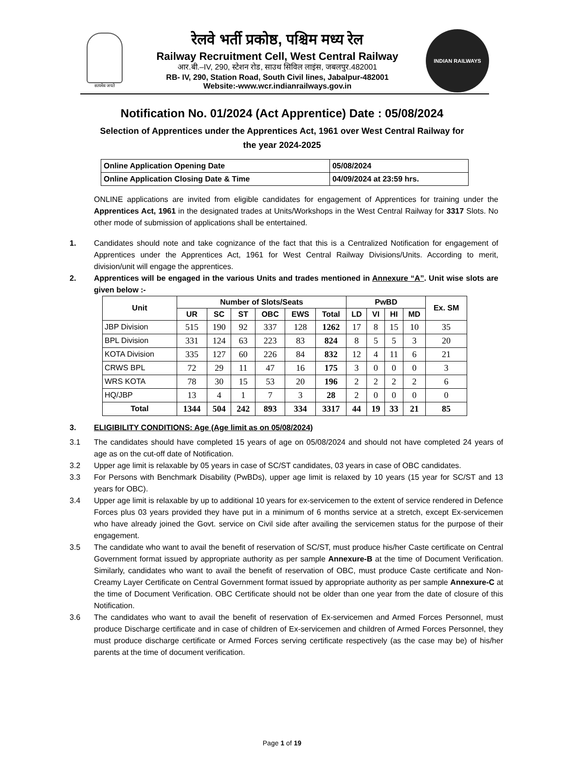सत्यमेव जयते
रेलवे भर्ती प्रकोष्ठ, पश्चिम मध्य रेल
Railway Recruitment Cell, West Central Railway
आर.बी.–IV, 290, स्टेशन रोड, साउथ सिविल लाइंस, जबलपुर.482001
RB- IV, 290, Station Road, South Civil lines, Jabalpur-482001
Website:-www.wcr.indianrailways.gov.in
INDIAN RAILWAYS
Notification No. 01/2024 (Act Apprentice) Date : 05/08/2024
Selection of Apprentices under the Apprentices Act, 1961 over West Central Railway for
the year 2024-2025
| Online Application Opening Date | 05/08/2024 |
| Online Application Closing Date & Time | 04/09/2024 at 23:59 hrs. |
ONLINE applications are invited from eligible candidates for engagement of Apprentices for training under the Apprentices Act, 1961 in the designated trades at Units/Workshops in the West Central Railway for 3317 Slots. No other mode of submission of applications shall be entertained.
1. Candidates should note and take cognizance of the fact that this is a Centralized Notification for engagement of Apprentices under the Apprentices Act, 1961 for West Central Railway Divisions/Units. According to merit, division/unit will engage the apprentices.
2. Apprentices will be engaged in the various Units and trades mentioned in Annexure “A”. Unit wise slots are given below :-
| Unit | Number of Slots/Seats | | | | | | PwBD | | | | Ex. SM |
| --- | --- | --- | --- | --- | --- | --- | --- | --- | --- | --- | --- |
| | UR | SC | ST | OBC | EWS | Total | LD | VI | HI | MD | |
| JBP Division | 515 | 190 | 92 | 337 | 128 | 1262 | 17 | 8 | 15 | 10 | 35 |
| BPL Division | 331 | 124 | 63 | 223 | 83 | 824 | 8 | 5 | 5 | 3 | 20 |
| KOTA Division | 335 | 127 | 60 | 226 | 84 | 832 | 12 | 4 | 11 | 6 | 21 |
| CRWS BPL | 72 | 29 | 11 | 47 | 16 | 175 | 3 | 0 | 0 | 0 | 3 |
| WRS KOTA | 78 | 30 | 15 | 53 | 20 | 196 | 2 | 2 | 2 | 2 | 6 |
| HQ/JBP | 13 | 4 | 1 | 7 | 3 | 28 | 2 | 0 | 0 | 0 | 0 |
| Total | 1344 | 504 | 242 | 893 | 334 | 3317 | 44 | 19 | 33 | 21 | 85 |
3. ELIGIBILITY CONDITIONS: Age (Age limit as on 05/08/2024)
3.1 The candidates should have completed 15 years of age on 05/08/2024 and should not have completed 24 years of age as on the cut-off date of Notification.
3.2 Upper age limit is relaxable by 05 years in case of SC/ST candidates, 03 years in case of OBC candidates.
3.3 For Persons with Benchmark Disability (PwBDs), upper age limit is relaxed by 10 years (15 year for SC/ST and 13 years for OBC).
3.4 Upper age limit is relaxable by up to additional 10 years for ex-servicemen to the extent of service rendered in Defence Forces plus 03 years provided they have put in a minimum of 6 months service at a stretch, except Ex-servicemen who have already joined the Govt. service on Civil side after availing the servicemen status for the purpose of their engagement.
3.5 The candidate who want to avail the benefit of reservation of SC/ST, must produce his/her Caste certificate on Central Government format issued by appropriate authority as per sample Annexure-B at the time of Document Verification. Similarly, candidates who want to avail the benefit of reservation of OBC, must produce Caste certificate and Non-Creamy Layer Certificate on Central Government format issued by appropriate authority as per sample Annexure-C at the time of Document Verification. OBC Certificate should not be older than one year from the date of closure of this Notification.
3.6 The candidates who want to avail the benefit of reservation of Ex-servicemen and Armed Forces Personnel, must produce Discharge certificate and in case of children of Ex-servicemen and children of Armed Forces Personnel, they must produce discharge certificate or Armed Forces serving certificate respectively (as the case may be) of his/her parents at the time of document verification.
Page 1 of 19